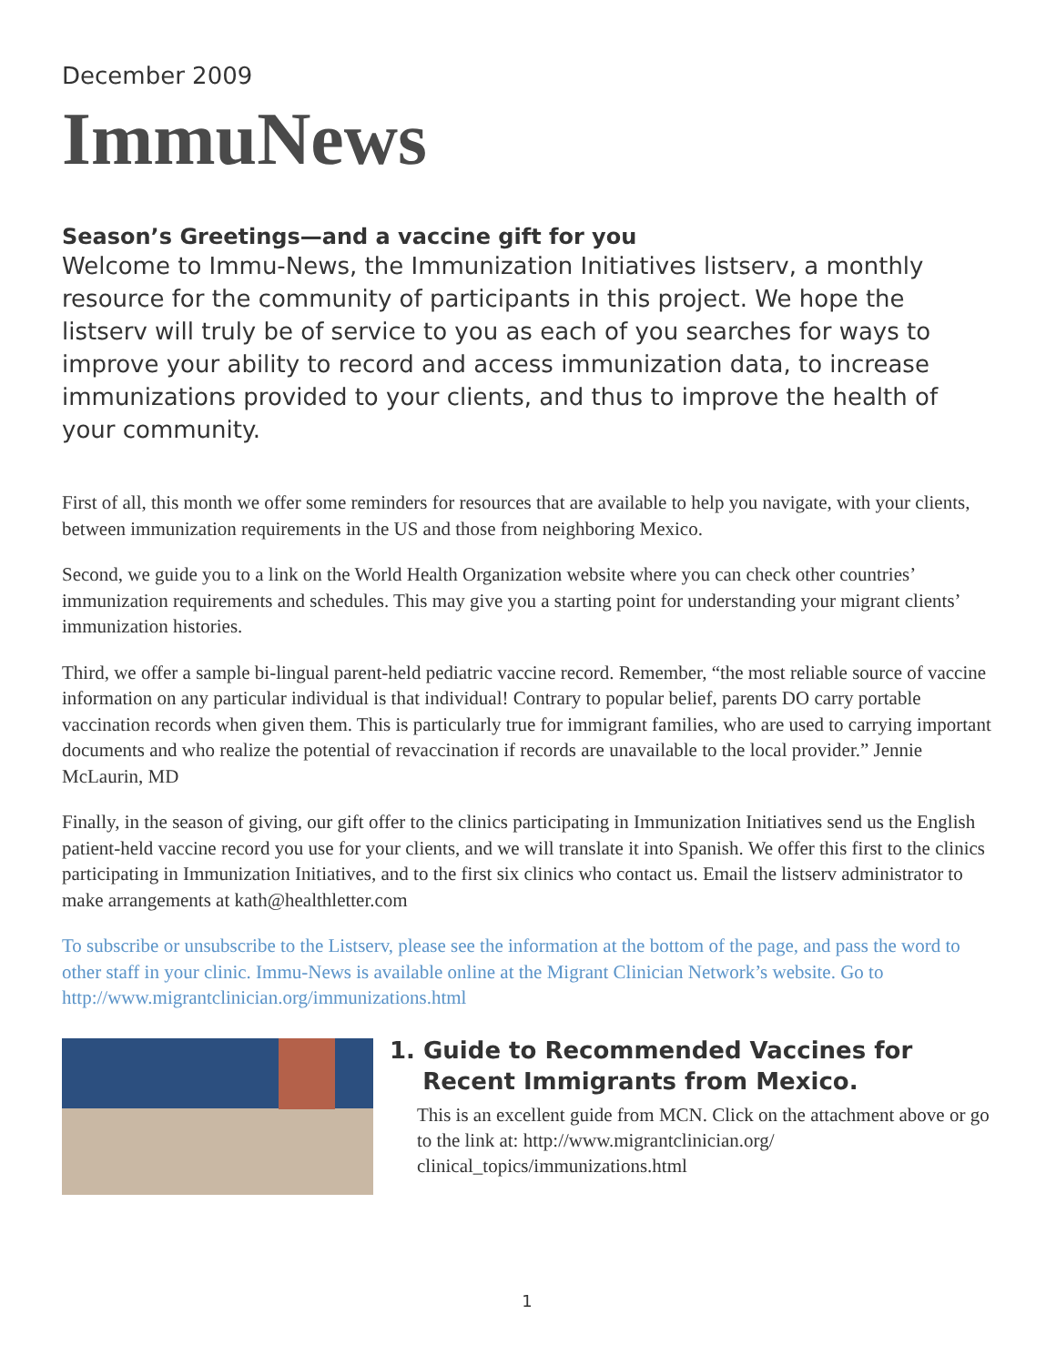December 2009
ImmuNews
Season’s Greetings—and a vaccine gift for you
Welcome to Immu-News, the Immunization Initiatives listserv, a monthly resource for the community of participants in this project. We hope the listserv will truly be of service to you as each of you searches for ways to improve your ability to record and access immunization data, to increase immunizations provided to your clients, and thus to improve the health of your community.
First of all, this month we offer some reminders for resources that are available to help you navigate, with your clients, between immunization requirements in the US and those from neighboring Mexico.
Second, we guide you to a link on the World Health Organization website where you can check other countries’ immunization requirements and schedules. This may give you a starting point for understanding your migrant clients’ immunization histories.
Third, we offer a sample bi-lingual parent-held pediatric vaccine record. Remember, “the most reliable source of vaccine information on any particular individual is that individual! Contrary to popular belief, parents DO carry portable vaccination records when given them. This is particularly true for immigrant families, who are used to carrying important documents and who realize the potential of revaccination if records are unavailable to the local provider.” Jennie McLaurin, MD
Finally, in the season of giving, our gift offer to the clinics participating in Immunization Initiatives send us the English patient-held vaccine record you use for your clients, and we will translate it into Spanish. We offer this first to the clinics participating in Immunization Initiatives, and to the first six clinics who contact us. Email the listserv administrator to make arrangements at kath@healthletter.com
To subscribe or unsubscribe to the Listserv, please see the information at the bottom of the page, and pass the word to other staff in your clinic. Immu-News is available online at the Migrant Clinician Network’s website. Go to http://www.migrantclinician.org/immunizations.html
1. Guide to Recommended Vaccines for
Recent Immigrants from Mexico.
This is an excellent guide from MCN. Click on the attachment above or go to the link at: http://www.migrantclinician.org/ clinical_topics/immunizations.html
1